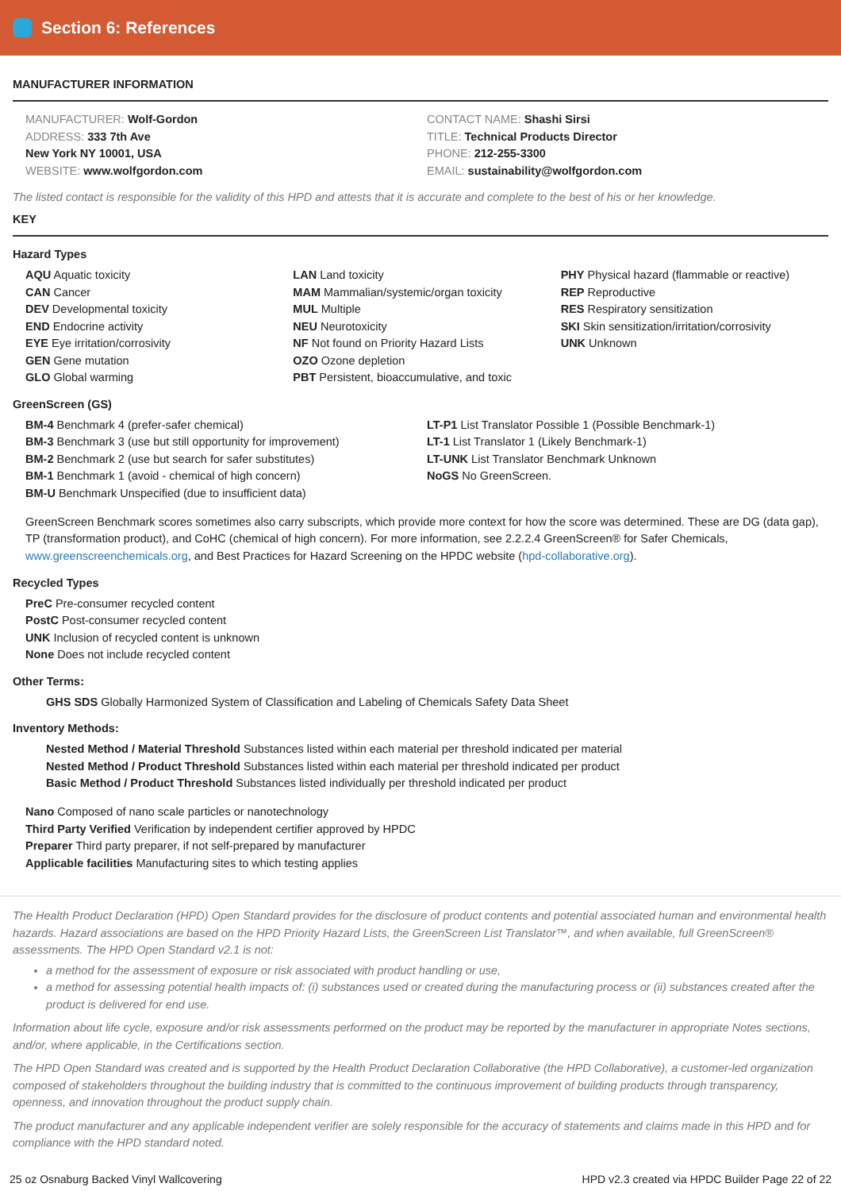Section 6: References
MANUFACTURER INFORMATION
MANUFACTURER: Wolf-Gordon
ADDRESS: 333 7th Ave
New York NY 10001, USA
WEBSITE: www.wolfgordon.com
CONTACT NAME: Shashi Sirsi
TITLE: Technical Products Director
PHONE: 212-255-3300
EMAIL: sustainability@wolfgordon.com
The listed contact is responsible for the validity of this HPD and attests that it is accurate and complete to the best of his or her knowledge.
KEY
Hazard Types
AQU Aquatic toxicity
CAN Cancer
DEV Developmental toxicity
END Endocrine activity
EYE Eye irritation/corrosivity
GEN Gene mutation
GLO Global warming
LAN Land toxicity
MAM Mammalian/systemic/organ toxicity
MUL Multiple
NEU Neurotoxicity
NF Not found on Priority Hazard Lists
OZO Ozone depletion
PBT Persistent, bioaccumulative, and toxic
PHY Physical hazard (flammable or reactive)
REP Reproductive
RES Respiratory sensitization
SKI Skin sensitization/irritation/corrosivity
UNK Unknown
GreenScreen (GS)
BM-4 Benchmark 4 (prefer-safer chemical)
BM-3 Benchmark 3 (use but still opportunity for improvement)
BM-2 Benchmark 2 (use but search for safer substitutes)
BM-1 Benchmark 1 (avoid - chemical of high concern)
BM-U Benchmark Unspecified (due to insufficient data)
LT-P1 List Translator Possible 1 (Possible Benchmark-1)
LT-1 List Translator 1 (Likely Benchmark-1)
LT-UNK List Translator Benchmark Unknown
NoGS No GreenScreen.
GreenScreen Benchmark scores sometimes also carry subscripts, which provide more context for how the score was determined. These are DG (data gap), TP (transformation product), and CoHC (chemical of high concern). For more information, see 2.2.2.4 GreenScreen® for Safer Chemicals, www.greenscreenchemicals.org, and Best Practices for Hazard Screening on the HPDC website (hpd-collaborative.org).
Recycled Types
PreC Pre-consumer recycled content
PostC Post-consumer recycled content
UNK Inclusion of recycled content is unknown
None Does not include recycled content
Other Terms:
GHS SDS Globally Harmonized System of Classification and Labeling of Chemicals Safety Data Sheet
Inventory Methods:
Nested Method / Material Threshold Substances listed within each material per threshold indicated per material
Nested Method / Product Threshold Substances listed within each material per threshold indicated per product
Basic Method / Product Threshold Substances listed individually per threshold indicated per product
Nano Composed of nano scale particles or nanotechnology
Third Party Verified Verification by independent certifier approved by HPDC
Preparer Third party preparer, if not self-prepared by manufacturer
Applicable facilities Manufacturing sites to which testing applies
The Health Product Declaration (HPD) Open Standard provides for the disclosure of product contents and potential associated human and environmental health hazards. Hazard associations are based on the HPD Priority Hazard Lists, the GreenScreen List Translator™, and when available, full GreenScreen® assessments. The HPD Open Standard v2.1 is not:
a method for the assessment of exposure or risk associated with product handling or use,
a method for assessing potential health impacts of: (i) substances used or created during the manufacturing process or (ii) substances created after the product is delivered for end use.
Information about life cycle, exposure and/or risk assessments performed on the product may be reported by the manufacturer in appropriate Notes sections, and/or, where applicable, in the Certifications section.
The HPD Open Standard was created and is supported by the Health Product Declaration Collaborative (the HPD Collaborative), a customer-led organization composed of stakeholders throughout the building industry that is committed to the continuous improvement of building products through transparency, openness, and innovation throughout the product supply chain.
The product manufacturer and any applicable independent verifier are solely responsible for the accuracy of statements and claims made in this HPD and for compliance with the HPD standard noted.
25 oz Osnaburg Backed Vinyl Wallcovering HPD v2.3 created via HPDC Builder Page 22 of 22